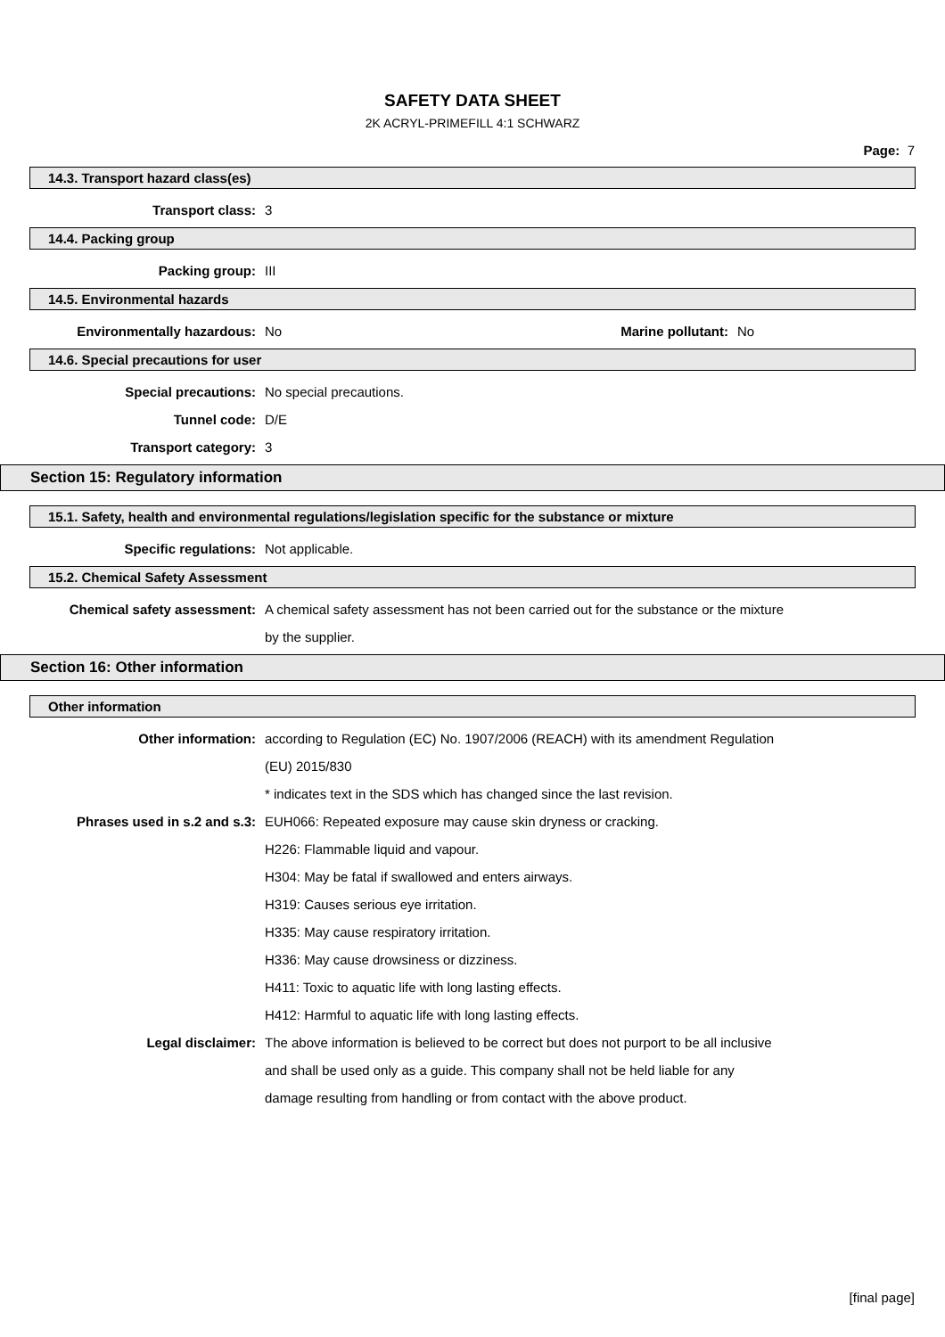SAFETY DATA SHEET
2K ACRYL-PRIMEFILL 4:1 SCHWARZ
Page: 7
14.3. Transport hazard class(es)
Transport class: 3
14.4. Packing group
Packing group: III
14.5. Environmental hazards
Environmentally hazardous: No Marine pollutant:
No
14.6. Special precautions for user
Special precautions: No special precautions.
Tunnel code: D/E
Transport category: 3
Section 15: Regulatory information
15.1. Safety, health and environmental regulations/legislation specific for the substance or mixture
Specific regulations: Not applicable.
15.2. Chemical Safety Assessment
Chemical safety assessment: A chemical safety assessment has not been carried out for the substance or the mixture
by the supplier.
Section 16: Other information
Other information
Other information: according to Regulation (EC) No. 1907/2006 (REACH) with its amendment Regulation
(EU) 2015/830
* indicates text in the SDS which has changed since the last revision.
Phrases used in s.2 and s.3: EUH066: Repeated exposure may cause skin dryness or cracking.
H226: Flammable liquid and vapour.
H304: May be fatal if swallowed and enters airways.
H319: Causes serious eye irritation.
H335: May cause respiratory irritation.
H336: May cause drowsiness or dizziness.
H411: Toxic to aquatic life with long lasting effects.
H412: Harmful to aquatic life with long lasting effects.
Legal disclaimer: The above information is believed to be correct but does not purport to be all inclusive
and shall be used only as a guide. This company shall not be held liable for any
damage resulting from handling or from contact with the above product.
[final page]